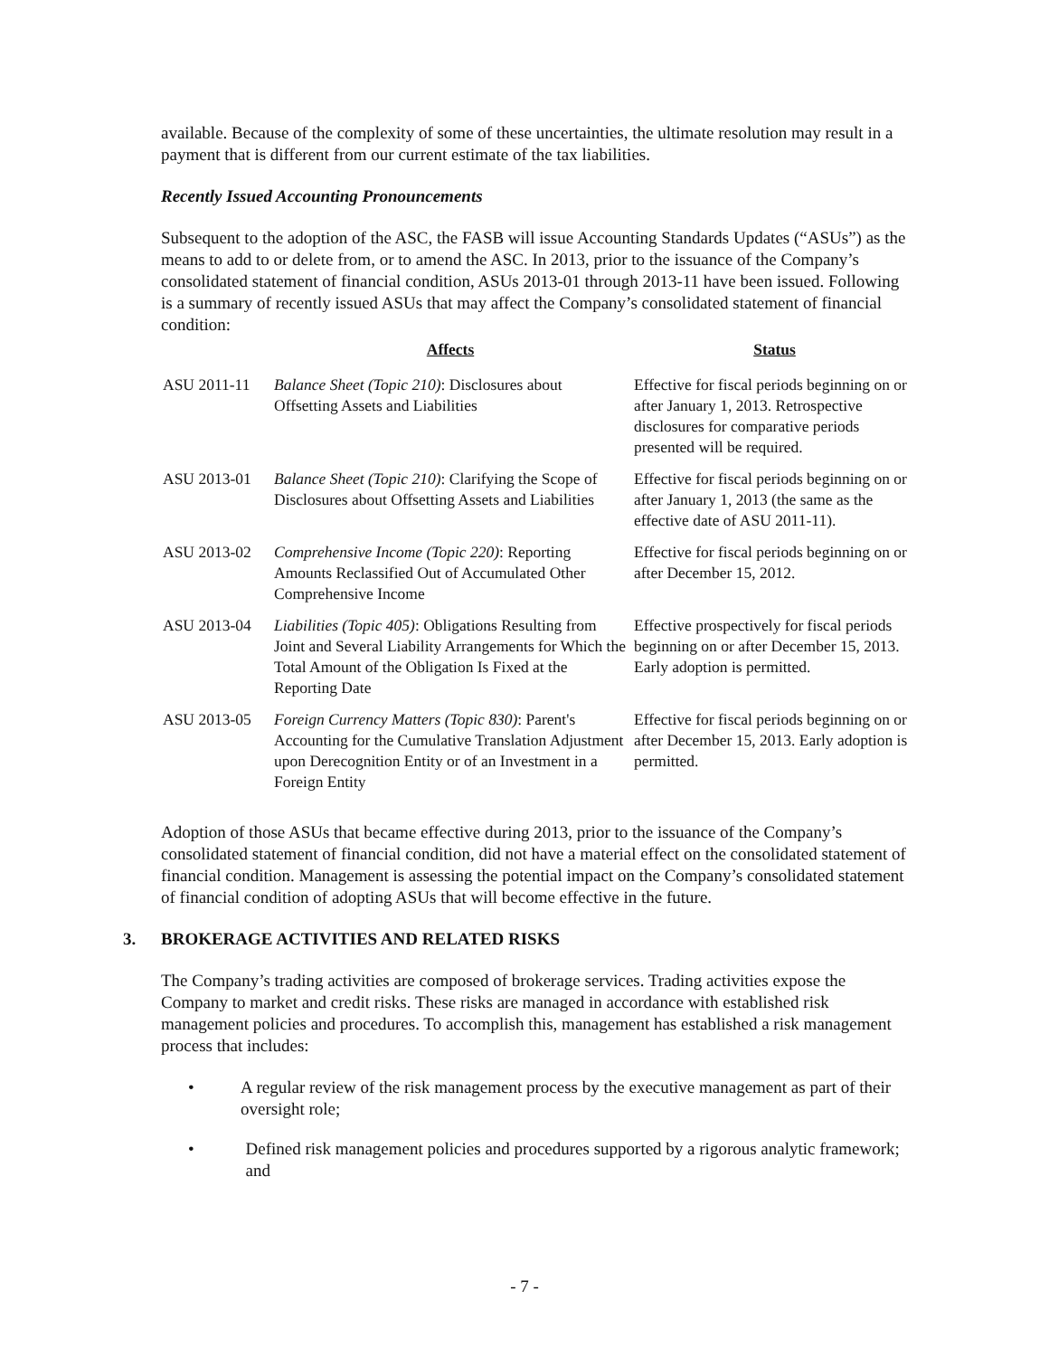available. Because of the complexity of some of these uncertainties, the ultimate resolution may result in a payment that is different from our current estimate of the tax liabilities.
Recently Issued Accounting Pronouncements
Subsequent to the adoption of the ASC, the FASB will issue Accounting Standards Updates (“ASUs”) as the means to add to or delete from, or to amend the ASC. In 2013, prior to the issuance of the Company’s consolidated statement of financial condition, ASUs 2013-01 through 2013-11 have been issued. Following is a summary of recently issued ASUs that may affect the Company’s consolidated statement of financial condition:
| | Affects | Status |
| --- | --- | --- |
| ASU 2011-11 | Balance Sheet (Topic 210) : Disclosures about Offsetting Assets and Liabilities | Effective for fiscal periods beginning on or after January 1, 2013. Retrospective disclosures for comparative periods presented will be required. |
| ASU 2013-01 | Balance Sheet (Topic 210) : Clarifying the Scope of Disclosures about Offsetting Assets and Liabilities | Effective for fiscal periods beginning on or after January 1, 2013 (the same as the effective date of ASU 2011-11). |
| ASU 2013-02 | Comprehensive Income (Topic 220) : Reporting Amounts Reclassified Out of Accumulated Other Comprehensive Income | Effective for fiscal periods beginning on or after December 15, 2012. |
| ASU 2013-04 | Liabilities (Topic 405) : Obligations Resulting from Joint and Several Liability Arrangements for Which the Total Amount of the Obligation Is Fixed at the Reporting Date | Effective prospectively for fiscal periods beginning on or after December 15, 2013. Early adoption is permitted. |
| ASU 2013-05 | Foreign Currency Matters (Topic 830) : Parent's Accounting for the Cumulative Translation Adjustment upon Derecognition Entity or of an Investment in a Foreign Entity | Effective for fiscal periods beginning on or after December 15, 2013. Early adoption is permitted. |
Adoption of those ASUs that became effective during 2013, prior to the issuance of the Company’s consolidated statement of financial condition, did not have a material effect on the consolidated statement of financial condition. Management is assessing the potential impact on the Company’s consolidated statement of financial condition of adopting ASUs that will become effective in the future.
3. BROKERAGE ACTIVITIES AND RELATED RISKS
The Company’s trading activities are composed of brokerage services. Trading activities expose the Company to market and credit risks. These risks are managed in accordance with established risk management policies and procedures. To accomplish this, management has established a risk management process that includes:
• A regular review of the risk management process by the executive management as part of their oversight role;
• Defined risk management policies and procedures supported by a rigorous analytic framework; and
- 7 -